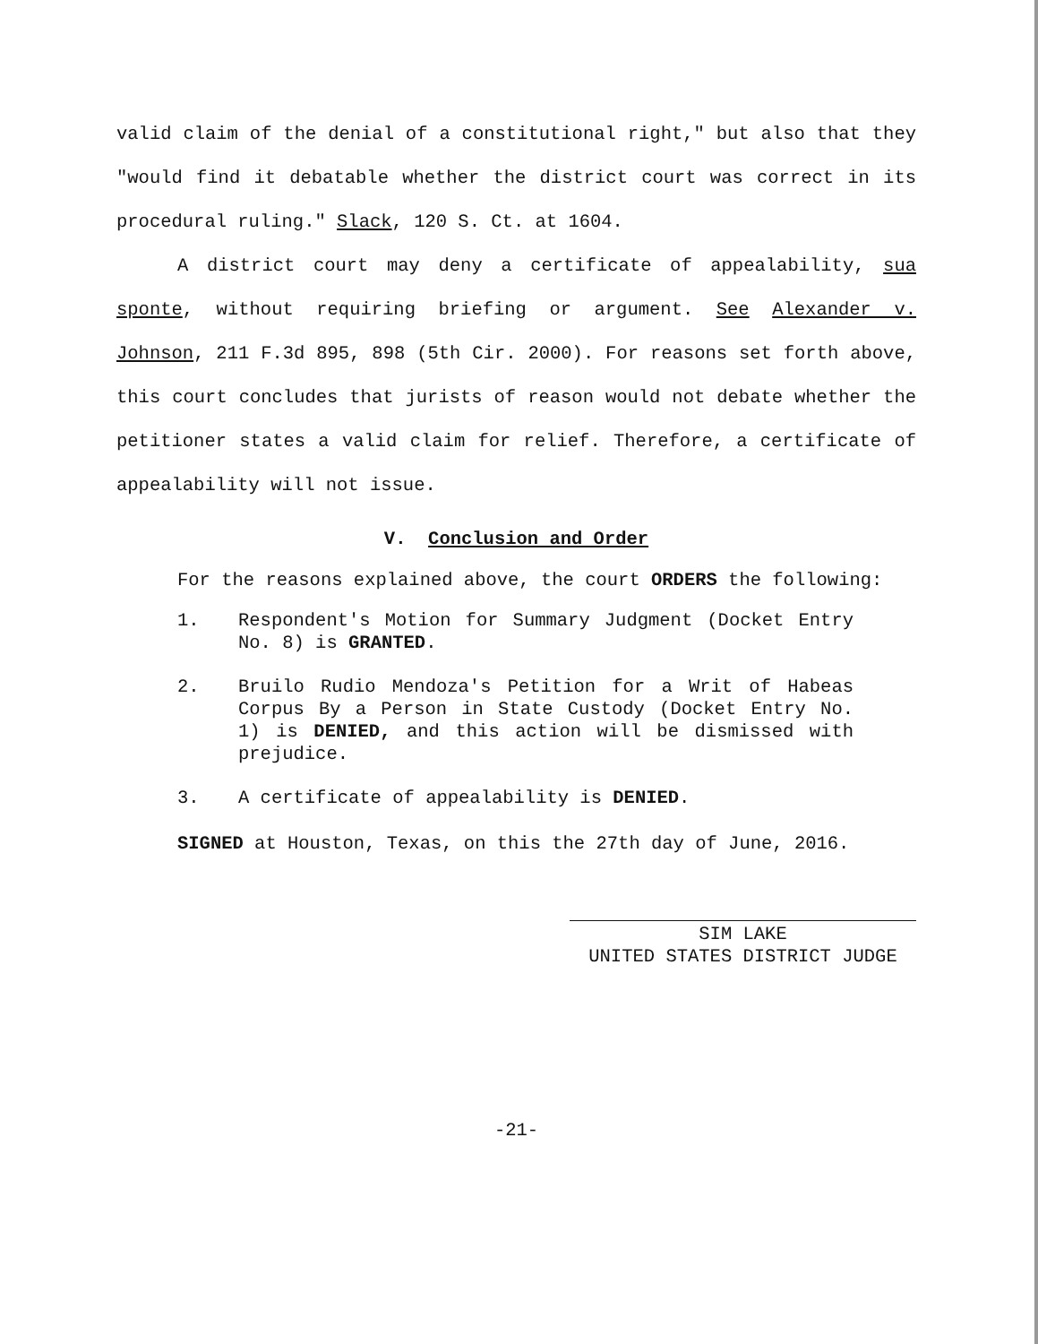valid claim of the denial of a constitutional right," but also that they "would find it debatable whether the district court was correct in its procedural ruling." Slack, 120 S. Ct. at 1604.
A district court may deny a certificate of appealability, sua sponte, without requiring briefing or argument. See Alexander v. Johnson, 211 F.3d 895, 898 (5th Cir. 2000). For reasons set forth above, this court concludes that jurists of reason would not debate whether the petitioner states a valid claim for relief. Therefore, a certificate of appealability will not issue.
V. Conclusion and Order
For the reasons explained above, the court ORDERS the following:
1. Respondent's Motion for Summary Judgment (Docket Entry No. 8) is GRANTED.
2. Bruilo Rudio Mendoza's Petition for a Writ of Habeas Corpus By a Person in State Custody (Docket Entry No. 1) is DENIED, and this action will be dismissed with prejudice.
3. A certificate of appealability is DENIED.
SIGNED at Houston, Texas, on this the 27th day of June, 2016.
SIM LAKE
UNITED STATES DISTRICT JUDGE
-21-